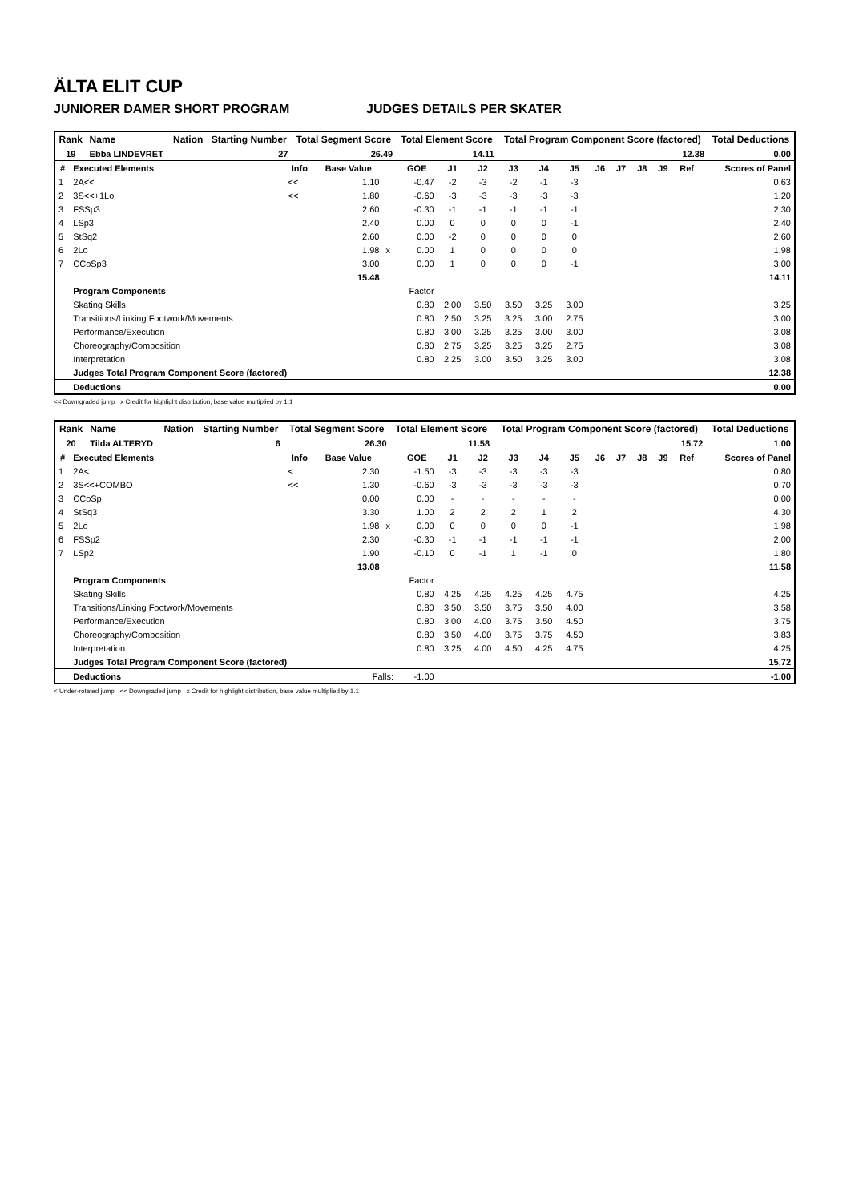ÄLTA ELIT CUP
JUNIORER DAMER SHORT PROGRAM JUDGES DETAILS PER SKATER
| Rank | Name | Nation | Starting Number | Total Segment Score | Total Element Score | Total Program Component Score (factored) | Total Deductions |
| 19 | Ebba LINDEVRET | | 27 | 26.49 | 14.11 | 12.38 | 0.00 |
| # | Executed Elements | Info | Base Value | | GOE | J1 | J2 | J3 | J4 | J5 | J6 | J7 | J8 | J9 | Ref | Scores of Panel |
| --- | --- | --- | --- | --- | --- | --- | --- | --- | --- | --- | --- | --- | --- | --- | --- | --- |
| 1 | 2A<< | << | 1.10 | | -0.47 | -2 | -3 | -2 | -1 | -3 | | | | | | 0.63 |
| 2 | 3S<<+1Lo | << | 1.80 | | -0.60 | -3 | -3 | -3 | -3 | -3 | | | | | | 1.20 |
| 3 | FSSp3 | | 2.60 | | -0.30 | -1 | -1 | -1 | -1 | -1 | | | | | | 2.30 |
| 4 | LSp3 | | 2.40 | | 0.00 | 0 | 0 | 0 | 0 | -1 | | | | | | 2.40 |
| 5 | StSq2 | | 2.60 | | 0.00 | -2 | 0 | 0 | 0 | 0 | | | | | | 2.60 |
| 6 | 2Lo | | 1.98 | x | 0.00 | 1 | 0 | 0 | 0 | 0 | | | | | | 1.98 |
| 7 | CCoSp3 | | 3.00 | | 0.00 | 1 | 0 | 0 | 0 | -1 | | | | | | 3.00 |
| | | | 15.48 | | | | | | | | | | | | | 14.11 |
| | Program Components | | | | Factor | | | | | | | | | | | |
| | Skating Skills | | | | 0.80 | 2.00 | 3.50 | 3.50 | 3.25 | 3.00 | | | | | | 3.25 |
| | Transitions/Linking Footwork/Movements | | | | 0.80 | 2.50 | 3.25 | 3.25 | 3.00 | 2.75 | | | | | | 3.00 |
| | Performance/Execution | | | | 0.80 | 3.00 | 3.25 | 3.25 | 3.00 | 3.00 | | | | | | 3.08 |
| | Choreography/Composition | | | | 0.80 | 2.75 | 3.25 | 3.25 | 3.25 | 2.75 | | | | | | 3.08 |
| | Interpretation | | | | 0.80 | 2.25 | 3.00 | 3.50 | 3.25 | 3.00 | | | | | | 3.08 |
| | Judges Total Program Component Score (factored) | | | | | | | | | | | | | | | 12.38 |
| | Deductions | | | | | | | | | | | | | | | 0.00 |
<< Downgraded jump x Credit for highlight distribution, base value multiplied by 1.1
| Rank | Name | Nation | Starting Number | Total Segment Score | Total Element Score | Total Program Component Score (factored) | Total Deductions |
| 20 | Tilda ALTERYD | | 6 | 26.30 | 11.58 | 15.72 | 1.00 |
| # | Executed Elements | Info | Base Value | | GOE | J1 | J2 | J3 | J4 | J5 | J6 | J7 | J8 | J9 | Ref | Scores of Panel |
| --- | --- | --- | --- | --- | --- | --- | --- | --- | --- | --- | --- | --- | --- | --- | --- | --- |
| 1 | 2A< | < | 2.30 | | -1.50 | -3 | -3 | -3 | -3 | -3 | | | | | | 0.80 |
| 2 | 3S<<+COMBO | << | 1.30 | | -0.60 | -3 | -3 | -3 | -3 | -3 | | | | | | 0.70 |
| 3 | CCoSp | | 0.00 | | 0.00 | - | - | - | - | - | | | | | | 0.00 |
| 4 | StSq3 | | 3.30 | | 1.00 | 2 | 2 | 2 | 1 | 2 | | | | | | 4.30 |
| 5 | 2Lo | | 1.98 | x | 0.00 | 0 | 0 | 0 | 0 | -1 | | | | | | 1.98 |
| 6 | FSSp2 | | 2.30 | | -0.30 | -1 | -1 | -1 | -1 | -1 | | | | | | 2.00 |
| 7 | LSp2 | | 1.90 | | -0.10 | 0 | -1 | 1 | -1 | 0 | | | | | | 1.80 |
| | | | 13.08 | | | | | | | | | | | | | 11.58 |
| | Program Components | | | | Factor | | | | | | | | | | | |
| | Skating Skills | | | | 0.80 | 4.25 | 4.25 | 4.25 | 4.25 | 4.75 | | | | | | 4.25 |
| | Transitions/Linking Footwork/Movements | | | | 0.80 | 3.50 | 3.50 | 3.75 | 3.50 | 4.00 | | | | | | 3.58 |
| | Performance/Execution | | | | 0.80 | 3.00 | 4.00 | 3.75 | 3.50 | 4.50 | | | | | | 3.75 |
| | Choreography/Composition | | | | 0.80 | 3.50 | 4.00 | 3.75 | 3.75 | 4.50 | | | | | | 3.83 |
| | Interpretation | | | | 0.80 | 3.25 | 4.00 | 4.50 | 4.25 | 4.75 | | | | | | 4.25 |
| | Judges Total Program Component Score (factored) | | | | | | | | | | | | | | | 15.72 |
| | Deductions | Falls: | | | -1.00 | | | | | | | | | | | -1.00 |
< Under-rotated jump << Downgraded jump x Credit for highlight distribution, base value multiplied by 1.1